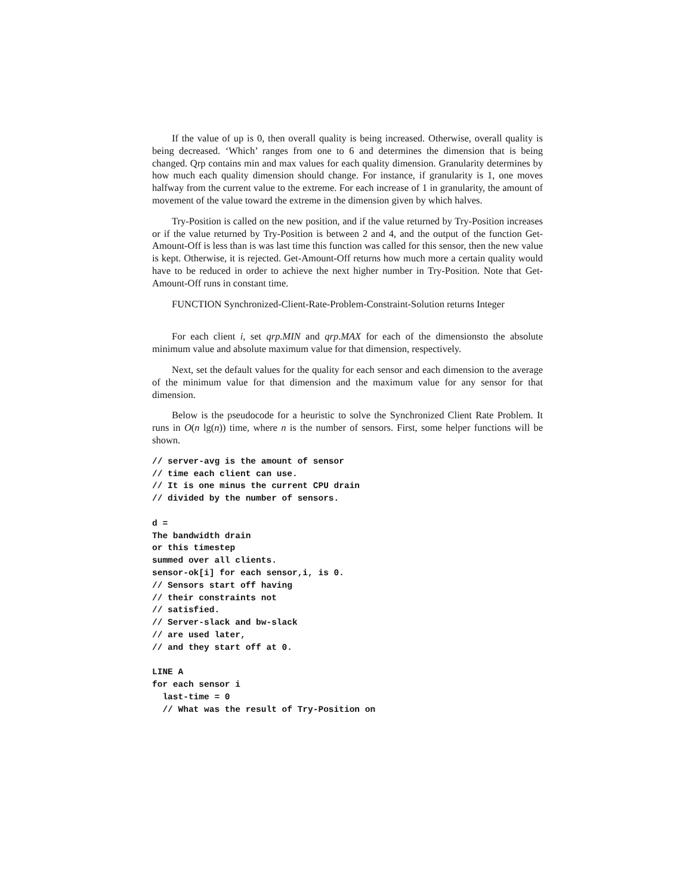If the value of up is 0, then overall quality is being increased. Otherwise, overall quality is being decreased. ‘Which’ ranges from one to 6 and determines the dimension that is being changed. Qrp contains min and max values for each quality dimension. Granularity determines by how much each quality dimension should change. For instance, if granularity is 1, one moves halfway from the current value to the extreme. For each increase of 1 in granularity, the amount of movement of the value toward the extreme in the dimension given by which halves.
Try-Position is called on the new position, and if the value returned by Try-Position increases or if the value returned by Try-Position is between 2 and 4, and the output of the function Get-Amount-Off is less than is was last time this function was called for this sensor, then the new value is kept. Otherwise, it is rejected. Get-Amount-Off returns how much more a certain quality would have to be reduced in order to achieve the next higher number in Try-Position. Note that Get-Amount-Off runs in constant time.
FUNCTION Synchronized-Client-Rate-Problem-Constraint-Solution returns Integer
For each client i, set qrp.MIN and qrp.MAX for each of the dimensionsto the absolute minimum value and absolute maximum value for that dimension, respectively.
Next, set the default values for the quality for each sensor and each dimension to the average of the minimum value for that dimension and the maximum value for any sensor for that dimension.
Below is the pseudocode for a heuristic to solve the Synchronized Client Rate Problem. It runs in O(n lg(n)) time, where n is the number of sensors. First, some helper functions will be shown.
// server-avg is the amount of sensor
// time each client can use.
// It is one minus the current CPU drain
// divided by the number of sensors.
d =
The bandwidth drain
or this timestep
summed over all clients.
sensor-ok[i] for each sensor,i, is 0.
// Sensors start off having
// their constraints not
// satisfied.
// Server-slack and bw-slack
// are used later,
// and they start off at 0.
LINE A
for each sensor i
  last-time = 0
  // What was the result of Try-Position on